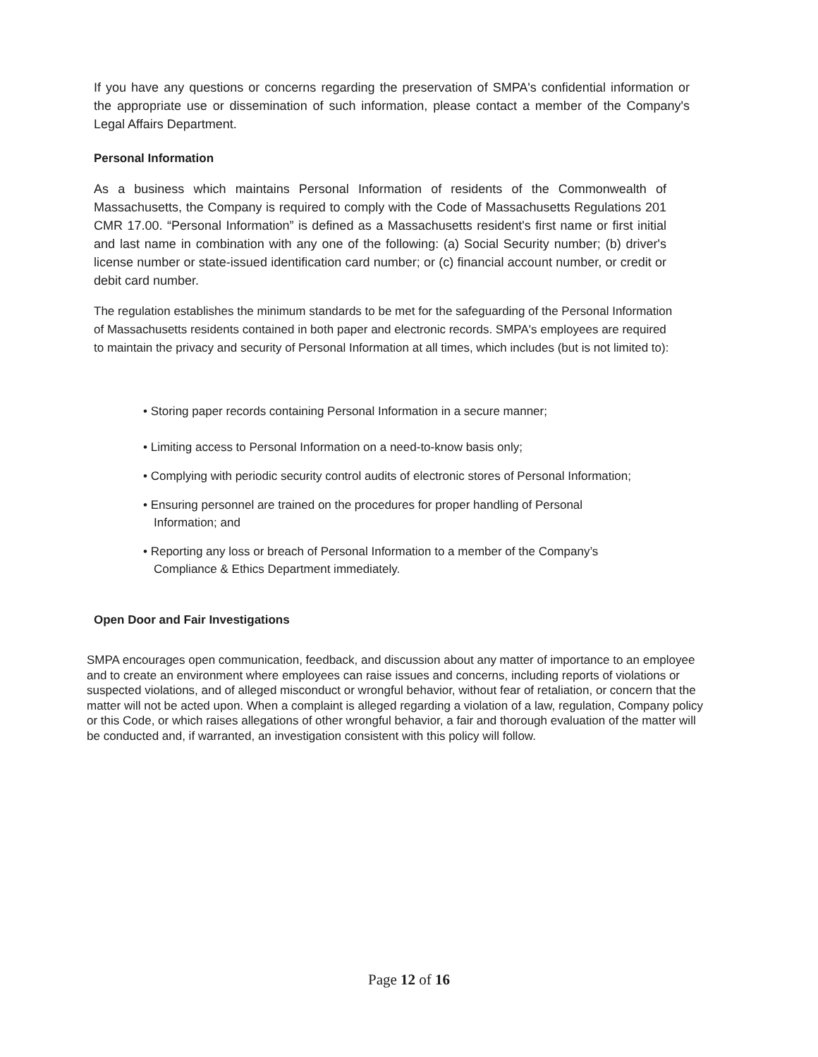If you have any questions or concerns regarding the preservation of SMPA's confidential information or the appropriate use or dissemination of such information, please contact a member of the Company's Legal Affairs Department.
Personal Information
As a business which maintains Personal Information of residents of the Commonwealth of Massachusetts, the Company is required to comply with the Code of Massachusetts Regulations 201 CMR 17.00. “Personal Information” is defined as a Massachusetts resident's first name or first initial and last name in combination with any one of the following: (a) Social Security number; (b) driver's license number or state-issued identification card number; or (c) financial account number, or credit or debit card number.
The regulation establishes the minimum standards to be met for the safeguarding of the Personal Information of Massachusetts residents contained in both paper and electronic records. SMPA's employees are required to maintain the privacy and security of Personal Information at all times, which includes (but is not limited to):
• Storing paper records containing Personal Information in a secure manner;
• Limiting access to Personal Information on a need-to-know basis only;
• Complying with periodic security control audits of electronic stores of Personal Information;
• Ensuring personnel are trained on the procedures for proper handling of Personal Information; and
• Reporting any loss or breach of Personal Information to a member of the Company’s Compliance & Ethics Department immediately.
Open Door and Fair Investigations
SMPA encourages open communication, feedback, and discussion about any matter of importance to an employee and to create an environment where employees can raise issues and concerns, including reports of violations or suspected violations, and of alleged misconduct or wrongful behavior, without fear of retaliation, or concern that the matter will not be acted upon. When a complaint is alleged regarding a violation of a law, regulation, Company policy or this Code, or which raises allegations of other wrongful behavior, a fair and thorough evaluation of the matter will be conducted and, if warranted, an investigation consistent with this policy will follow.
Page 12 of 16